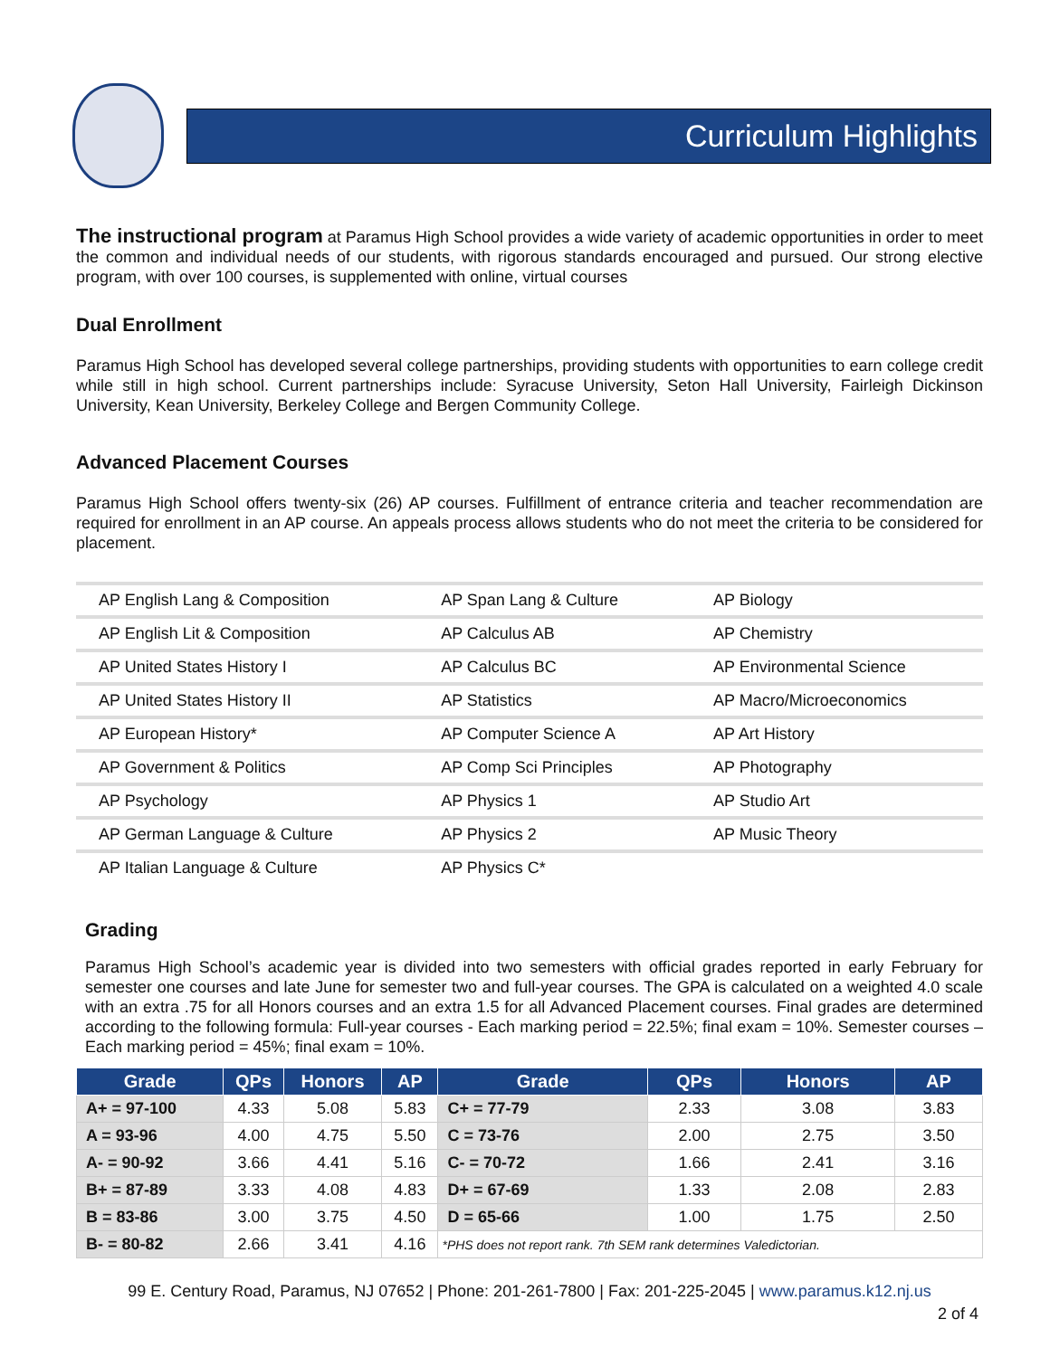Curriculum Highlights
The instructional program at Paramus High School provides a wide variety of academic opportunities in order to meet the common and individual needs of our students, with rigorous standards encouraged and pursued. Our strong elective program, with over 100 courses, is supplemented with online, virtual courses
Dual Enrollment
Paramus High School has developed several college partnerships, providing students with opportunities to earn college credit while still in high school. Current partnerships include: Syracuse University, Seton Hall University, Fairleigh Dickinson University, Kean University, Berkeley College and Bergen Community College.
Advanced Placement Courses
Paramus High School offers twenty-six (26) AP courses. Fulfillment of entrance criteria and teacher recommendation are required for enrollment in an AP course. An appeals process allows students who do not meet the criteria to be considered for placement.
| AP English Lang & Composition | AP Span Lang & Culture | AP Biology |
| AP English Lit & Composition | AP Calculus AB | AP Chemistry |
| AP United States History I | AP Calculus BC | AP Environmental Science |
| AP United States History II | AP Statistics | AP Macro/Microeconomics |
| AP European History* | AP Computer Science A | AP Art History |
| AP Government & Politics | AP Comp Sci Principles | AP Photography |
| AP Psychology | AP Physics 1 | AP Studio Art |
| AP German Language & Culture | AP Physics 2 | AP Music Theory |
| AP Italian Language & Culture | AP Physics C* | |
Grading
Paramus High School’s academic year is divided into two semesters with official grades reported in early February for semester one courses and late June for semester two and full-year courses. The GPA is calculated on a weighted 4.0 scale with an extra .75 for all Honors courses and an extra 1.5 for all Advanced Placement courses. Final grades are determined according to the following formula: Full-year courses - Each marking period = 22.5%; final exam = 10%. Semester courses – Each marking period = 45%; final exam = 10%.
| Grade | QPs | Honors | AP | Grade | QPs | Honors | AP |
| --- | --- | --- | --- | --- | --- | --- | --- |
| A+ = 97-100 | 4.33 | 5.08 | 5.83 | C+ = 77-79 | 2.33 | 3.08 | 3.83 |
| A = 93-96 | 4.00 | 4.75 | 5.50 | C = 73-76 | 2.00 | 2.75 | 3.50 |
| A- = 90-92 | 3.66 | 4.41 | 5.16 | C- = 70-72 | 1.66 | 2.41 | 3.16 |
| B+ = 87-89 | 3.33 | 4.08 | 4.83 | D+ = 67-69 | 1.33 | 2.08 | 2.83 |
| B = 83-86 | 3.00 | 3.75 | 4.50 | D = 65-66 | 1.00 | 1.75 | 2.50 |
| B- = 80-82 | 2.66 | 3.41 | 4.16 | *PHS does not report rank. 7th SEM rank determines Valedictorian. | | | |
99 E. Century Road, Paramus, NJ 07652 | Phone: 201-261-7800 | Fax: 201-225-2045 | www.paramus.k12.nj.us
2 of 4